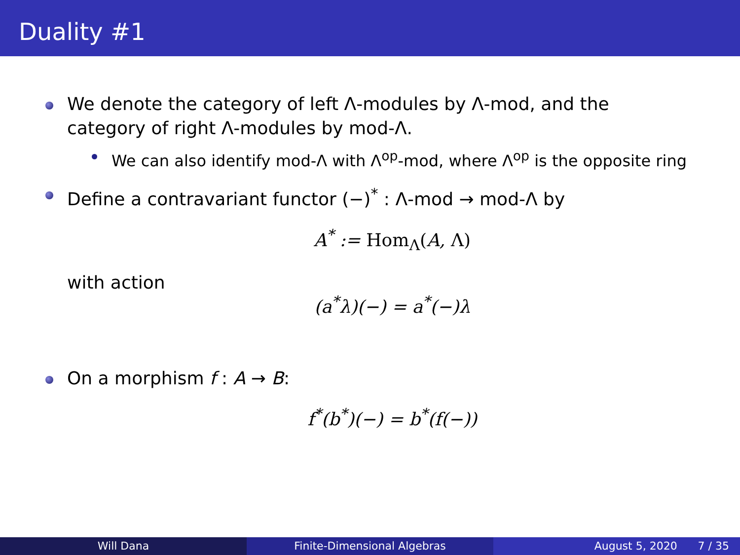Duality #1
We denote the category of left Λ-modules by Λ-mod, and the category of right Λ-modules by mod-Λ.
We can also identify mod-Λ with Λ<sup>op</sup>-mod, where Λ<sup>op</sup> is the opposite ring
Define a contravariant functor (−)<sup>*</sup> : Λ-mod → mod-Λ by
A<sup>*</sup> := Hom<sub>Λ</sub>(A, Λ)
with action
(a<sup>*</sup>λ)(−) = a<sup>*</sup>(−)λ
On a morphism f : A → B:
f<sup>*</sup>(b<sup>*</sup>)(−) = b<sup>*</sup>(f(−))
Will Dana Finite-Dimensional Algebras August 5, 2020 7 / 35